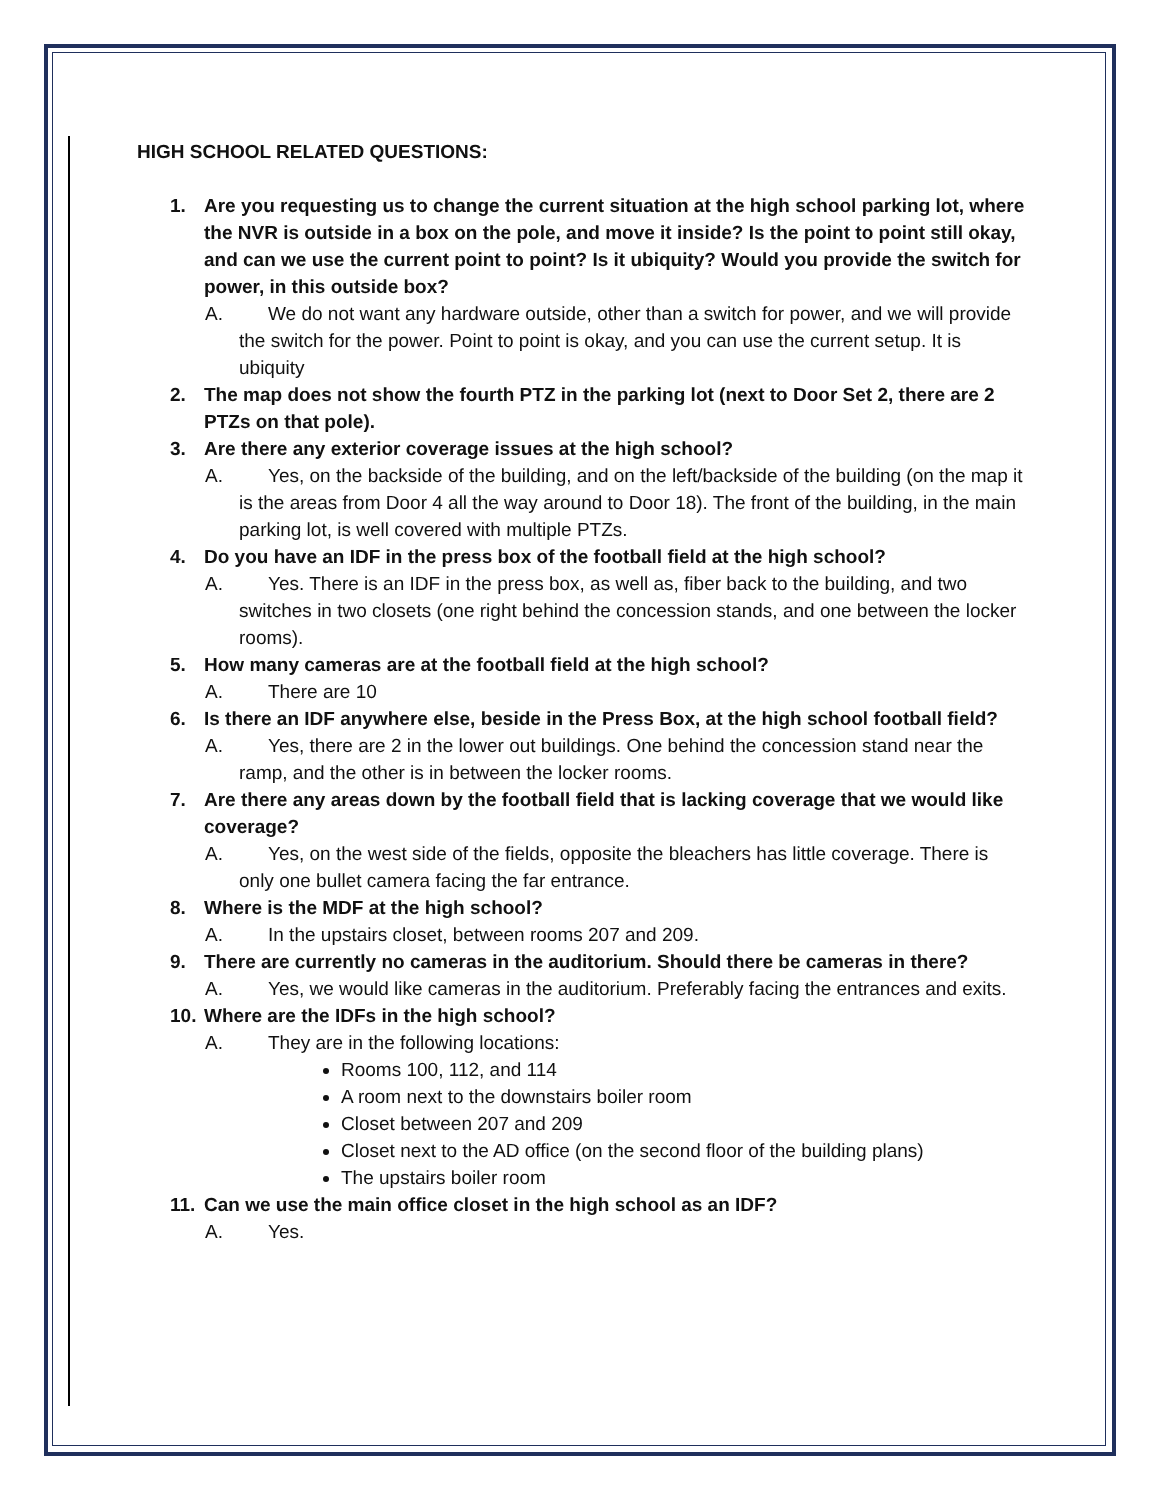HIGH SCHOOL RELATED QUESTIONS:
1. Are you requesting us to change the current situation at the high school parking lot, where the NVR is outside in a box on the pole, and move it inside? Is the point to point still okay, and can we use the current point to point? Is it ubiquity? Would you provide the switch for power, in this outside box?
A. We do not want any hardware outside, other than a switch for power, and we will provide the switch for the power. Point to point is okay, and you can use the current setup. It is ubiquity
2. The map does not show the fourth PTZ in the parking lot (next to Door Set 2, there are 2 PTZs on that pole).
3. Are there any exterior coverage issues at the high school?
A. Yes, on the backside of the building, and on the left/backside of the building (on the map it is the areas from Door 4 all the way around to Door 18). The front of the building, in the main parking lot, is well covered with multiple PTZs.
4. Do you have an IDF in the press box of the football field at the high school?
A. Yes. There is an IDF in the press box, as well as, fiber back to the building, and two switches in two closets (one right behind the concession stands, and one between the locker rooms).
5. How many cameras are at the football field at the high school?
A. There are 10
6. Is there an IDF anywhere else, beside in the Press Box, at the high school football field?
A. Yes, there are 2 in the lower out buildings. One behind the concession stand near the ramp, and the other is in between the locker rooms.
7. Are there any areas down by the football field that is lacking coverage that we would like coverage?
A. Yes, on the west side of the fields, opposite the bleachers has little coverage. There is only one bullet camera facing the far entrance.
8. Where is the MDF at the high school?
A. In the upstairs closet, between rooms 207 and 209.
9. There are currently no cameras in the auditorium. Should there be cameras in there?
A. Yes, we would like cameras in the auditorium. Preferably facing the entrances and exits.
10. Where are the IDFs in the high school?
A. They are in the following locations:
Rooms 100, 112, and 114
A room next to the downstairs boiler room
Closet between 207 and 209
Closet next to the AD office (on the second floor of the building plans)
The upstairs boiler room
11. Can we use the main office closet in the high school as an IDF?
A. Yes.